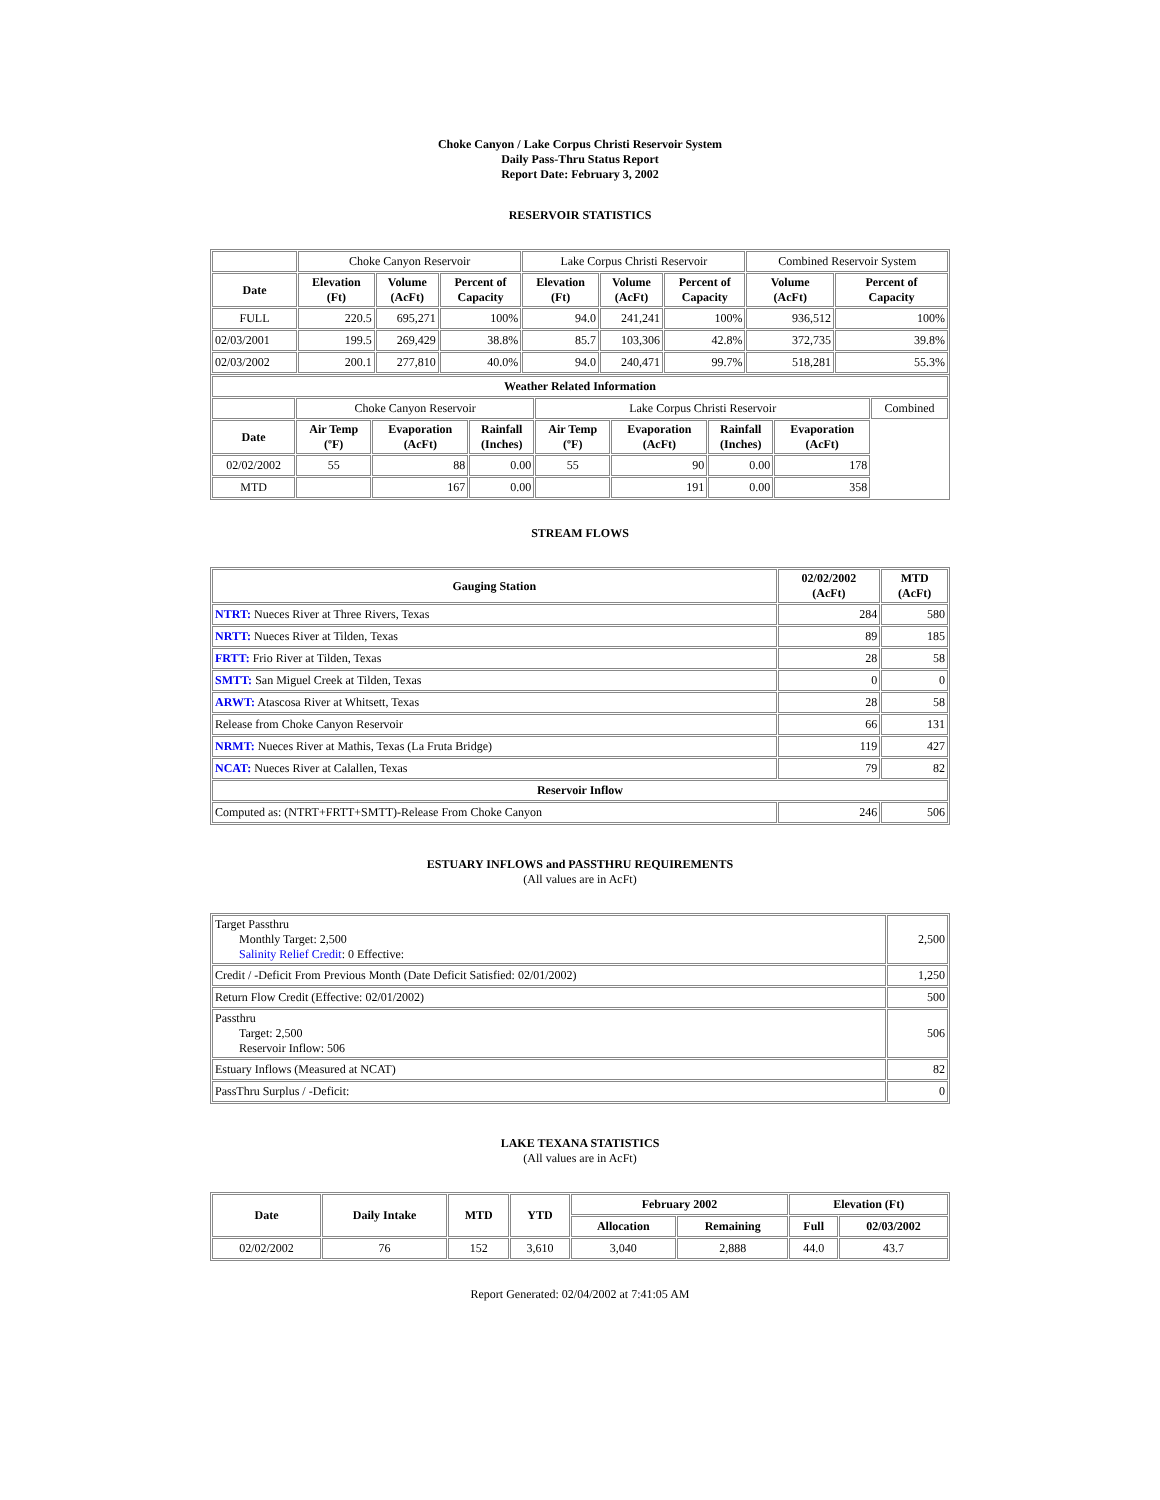Choke Canyon / Lake Corpus Christi Reservoir System
Daily Pass-Thru Status Report
Report Date: February 3, 2002
RESERVOIR STATISTICS
| | Choke Canyon Reservoir | | | Lake Corpus Christi Reservoir | | | Combined Reservoir System | |
| Date | Elevation (Ft) | Volume (AcFt) | Percent of Capacity | Elevation (Ft) | Volume (AcFt) | Percent of Capacity | Volume (AcFt) | Percent of Capacity |
| FULL | 220.5 | 695,271 | 100% | 94.0 | 241,241 | 100% | 936,512 | 100% |
| 02/03/2001 | 199.5 | 269,429 | 38.8% | 85.7 | 103,306 | 42.8% | 372,735 | 39.8% |
| 02/03/2002 | 200.1 | 277,810 | 40.0% | 94.0 | 240,471 | 99.7% | 518,281 | 55.3% |
| Weather Related Information | | | | | | | | |
| --- | --- | --- | --- | --- | --- | --- | --- | --- |
| | Choke Canyon Reservoir | | | Lake Corpus Christi Reservoir | | | | Combined |
| Date | Air Temp (ºF) | Evaporation (AcFt) | Rainfall (Inches) | Air Temp (ºF) | Evaporation (AcFt) | Rainfall (Inches) | Evaporation (AcFt) | |
| 02/02/2002 | 55 | 88 | 0.00 | 55 | 90 | 0.00 | 178 | |
| MTD | | 167 | 0.00 | | 191 | 0.00 | 358 | |
STREAM FLOWS
| Gauging Station | 02/02/2002 (AcFt) | MTD (AcFt) |
| --- | --- | --- |
| NTRT: Nueces River at Three Rivers, Texas | 284 | 580 |
| NRTT: Nueces River at Tilden, Texas | 89 | 185 |
| FRTT: Frio River at Tilden, Texas | 28 | 58 |
| SMTT: San Miguel Creek at Tilden, Texas | 0 | 0 |
| ARWT: Atascosa River at Whitsett, Texas | 28 | 58 |
| Release from Choke Canyon Reservoir | 66 | 131 |
| NRMT: Nueces River at Mathis, Texas (La Fruta Bridge) | 119 | 427 |
| NCAT: Nueces River at Calallen, Texas | 79 | 82 |
| Reservoir Inflow | | |
| Computed as: (NTRT+FRTT+SMTT)-Release From Choke Canyon | 246 | 506 |
ESTUARY INFLOWS and PASSTHRU REQUIREMENTS
(All values are in AcFt)
| Target Passthru Monthly Target: 2,500 Salinity Relief Credit : 0 Effective: | 2,500 |
| Credit / -Deficit From Previous Month (Date Deficit Satisfied: 02/01/2002) | 1,250 |
| Return Flow Credit (Effective: 02/01/2002) | 500 |
| Passthru Target: 2,500 Reservoir Inflow: 506 | 506 |
| Estuary Inflows (Measured at NCAT) | 82 |
| PassThru Surplus / -Deficit: | 0 |
LAKE TEXANA STATISTICS
(All values are in AcFt)
| Date | Daily Intake | MTD | YTD | February 2002 | | Elevation (Ft) | |
| --- | --- | --- | --- | --- | --- | --- | --- |
| | | | | Allocation | Remaining | Full | 02/03/2002 |
| 02/02/2002 | 76 | 152 | 3,610 | 3,040 | 2,888 | 44.0 | 43.7 |
Report Generated: 02/04/2002 at 7:41:05 AM